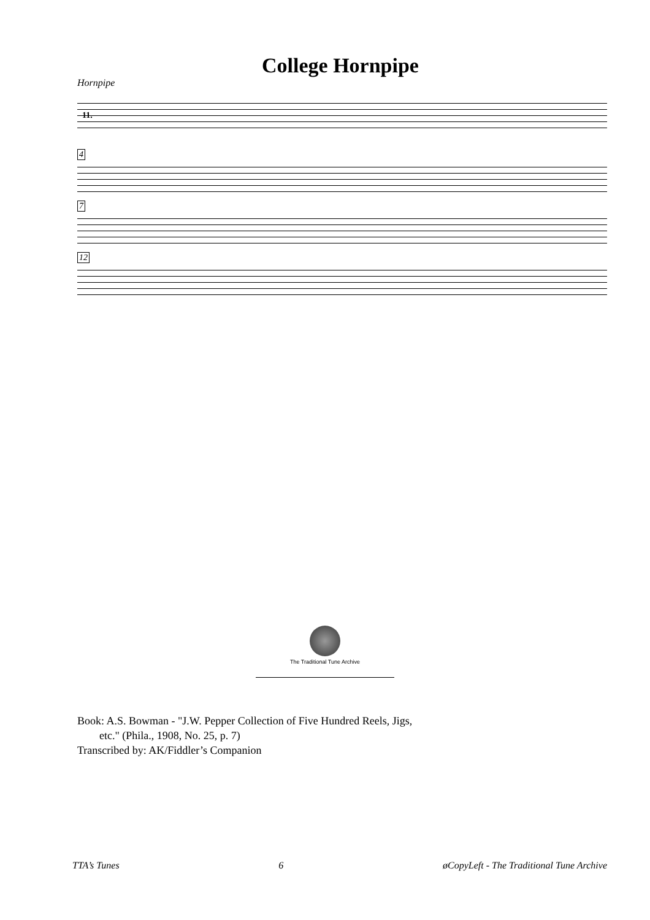College Hornpipe
Hornpipe
11.
4
7
12
The Traditional Tune Archive
Book: A.S. Bowman - "J.W. Pepper Collection of Five Hundred Reels, Jigs,
etc." (Phila., 1908, No. 25, p. 7)
Transcribed by: AK/Fiddler’s Companion
TTA’s Tunes 6 øCopyLeft - The Traditional Tune Archive